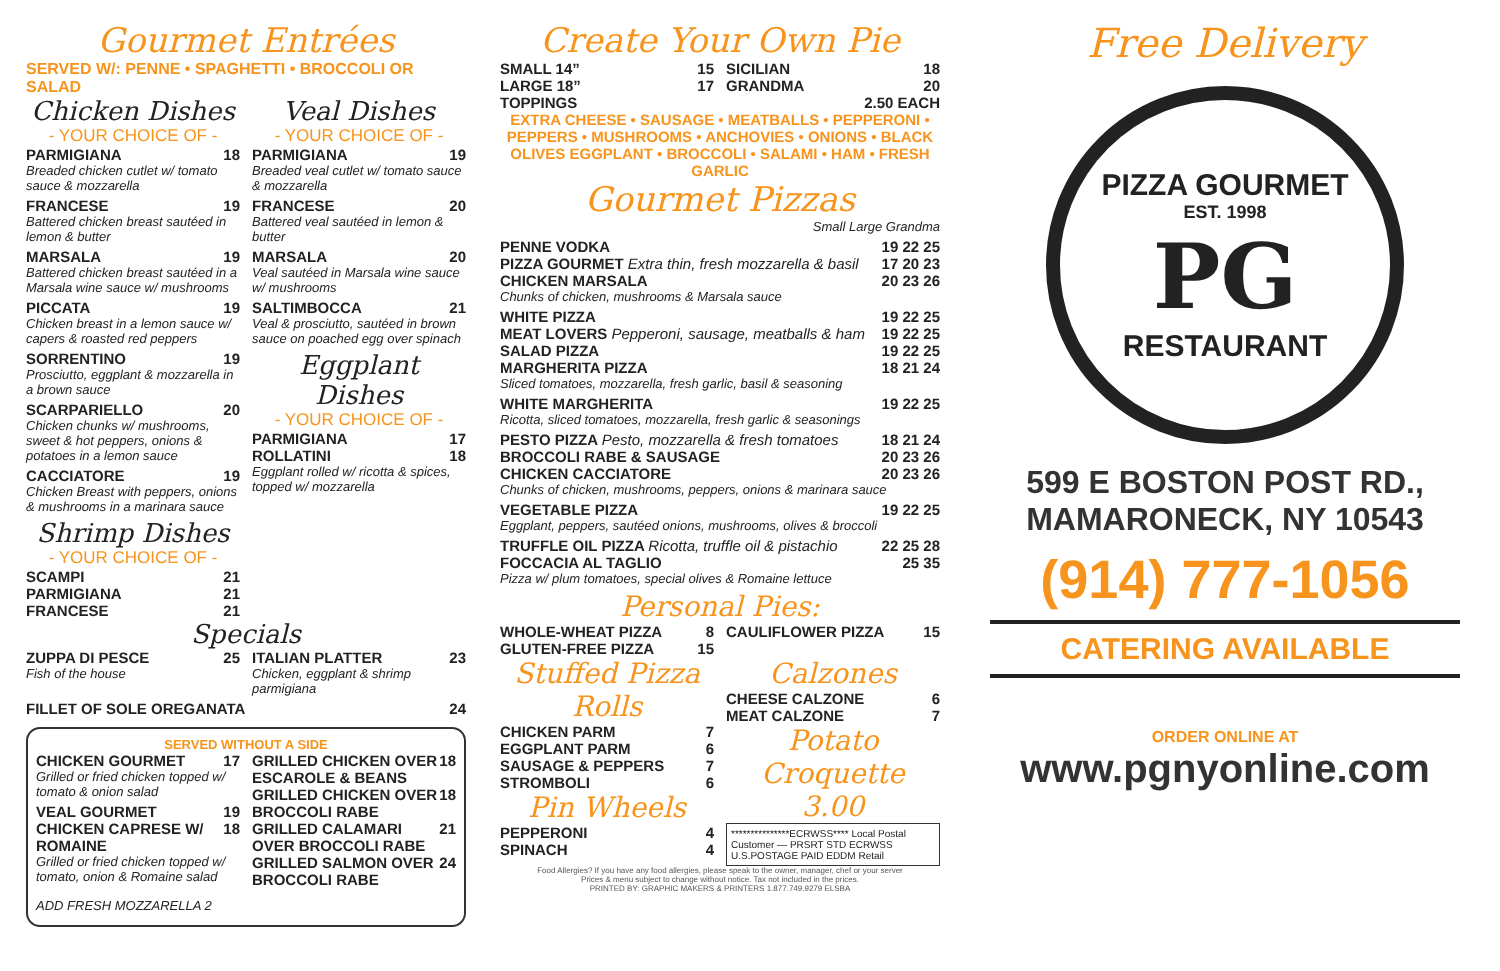Gourmet Entrées
SERVED W/: PENNE • SPAGHETTI • BROCCOLI OR SALAD
Chicken Dishes
- YOUR CHOICE OF -
PARMIGIANA 18
Breaded chicken cutlet w/ tomato sauce & mozzarella
FRANCESE 19
Battered chicken breast sautéed in lemon & butter
MARSALA 19
Battered chicken breast sautéed in a Marsala wine sauce w/ mushrooms
PICCATA 19
Chicken breast in a lemon sauce w/ capers & roasted red peppers
SORRENTINO 19
Prosciutto, eggplant & mozzarella in a brown sauce
SCARPARIELLO 20
Chicken chunks w/ mushrooms, sweet & hot peppers, onions & potatoes in a lemon sauce
CACCIATORE 19
Chicken Breast with peppers, onions & mushrooms in a marinara sauce
Shrimp Dishes
- YOUR CHOICE OF -
SCAMPI 21
PARMIGIANA 21
FRANCESE 21
Veal Dishes
- YOUR CHOICE OF -
PARMIGIANA 19
Breaded veal cutlet w/ tomato sauce & mozzarella
FRANCESE 20
Battered veal sautéed in lemon & butter
MARSALA 20
Veal sautéed in Marsala wine sauce w/ mushrooms
SALTIMBOCCA 21
Veal & prosciutto, sautéed in brown sauce on poached egg over spinach
Eggplant Dishes
- YOUR CHOICE OF -
PARMIGIANA 17
ROLLATINI 18
Eggplant rolled w/ ricotta & spices, topped w/ mozzarella
Specials
ZUPPA DI PESCE 25
Fish of the house
ITALIAN PLATTER 23
Chicken, eggplant & shrimp parmigiana
FILLET OF SOLE OREGANATA 24
SERVED WITHOUT A SIDE
CHICKEN GOURMET 17
Grilled or fried chicken topped w/ tomato & onion salad
VEAL GOURMET 19
CHICKEN CAPRESE W/ ROMAINE 18
Grilled or fried chicken topped w/ tomato, onion & Romaine salad
GRILLED CHICKEN OVER ESCAROLE & BEANS 18
GRILLED CHICKEN OVER BROCCOLI RABE 18
GRILLED CALAMARI OVER BROCCOLI RABE 21
GRILLED SALMON OVER BROCCOLI RABE 24
ADD FRESH MOZZARELLA 2
Create Your Own Pie
SMALL 14” 15
LARGE 18” 17
SICILIAN 18
GRANDMA 20
TOPPINGS 2.50 EACH
EXTRA CHEESE • SAUSAGE • MEATBALLS • PEPPERONI • PEPPERS • MUSHROOMS • ANCHOVIES • ONIONS • BLACK OLIVES EGGPLANT • BROCCOLI • SALAMI • HAM • FRESH GARLIC
Gourmet Pizzas
Small Large Grandma
PENNE VODKA 19 22 25
PIZZA GOURMET Extra thin, fresh mozzarella & basil 17 20 23
CHICKEN MARSALA 20 23 26
Chunks of chicken, mushrooms & Marsala sauce
WHITE PIZZA 19 22 25
MEAT LOVERS Pepperoni, sausage, meatballs & ham 19 22 25
SALAD PIZZA 19 22 25
MARGHERITA PIZZA 18 21 24
Sliced tomatoes, mozzarella, fresh garlic, basil & seasoning
WHITE MARGHERITA 19 22 25
Ricotta, sliced tomatoes, mozzarella, fresh garlic & seasonings
PESTO PIZZA Pesto, mozzarella & fresh tomatoes 18 21 24
BROCCOLI RABE & SAUSAGE 20 23 26
CHICKEN CACCIATORE 20 23 26
Chunks of chicken, mushrooms, peppers, onions & marinara sauce
VEGETABLE PIZZA 19 22 25
Eggplant, peppers, sautéed onions, mushrooms, olives & broccoli
TRUFFLE OIL PIZZA Ricotta, truffle oil & pistachio 22 25 28
FOCCACIA AL TAGLIO 25 35
Pizza w/ plum tomatoes, special olives & Romaine lettuce
Personal Pies:
WHOLE-WHEAT PIZZA 8
GLUTEN-FREE PIZZA 15
CAULIFLOWER PIZZA 15
Stuffed Pizza Rolls
CHICKEN PARM 7
EGGPLANT PARM 6
SAUSAGE & PEPPERS 7
STROMBOLI 6
Pin Wheels
PEPPERONI 4
SPINACH 4
Calzones
CHEESE CALZONE 6
MEAT CALZONE 7
Potato Croquette 3.00
***************ECRWSS**** Local Postal Customer — PRSRT STD ECRWSS U.S.POSTAGE PAID EDDM Retail
Food Allergies? If you have any food allergies, please speak to the owner, manager, chef or your server
Prices & menu subject to change without notice. Tax not included in the prices.
PRINTED BY: GRAPHIC MAKERS & PRINTERS 1.877.749.9279 ELSBA
Free Delivery
PIZZA GOURMET
EST. 1998
PG
RESTAURANT
599 E BOSTON POST RD., MAMARONECK, NY 10543
(914) 777-1056
CATERING AVAILABLE
ORDER ONLINE AT
www.pgnyonline.com